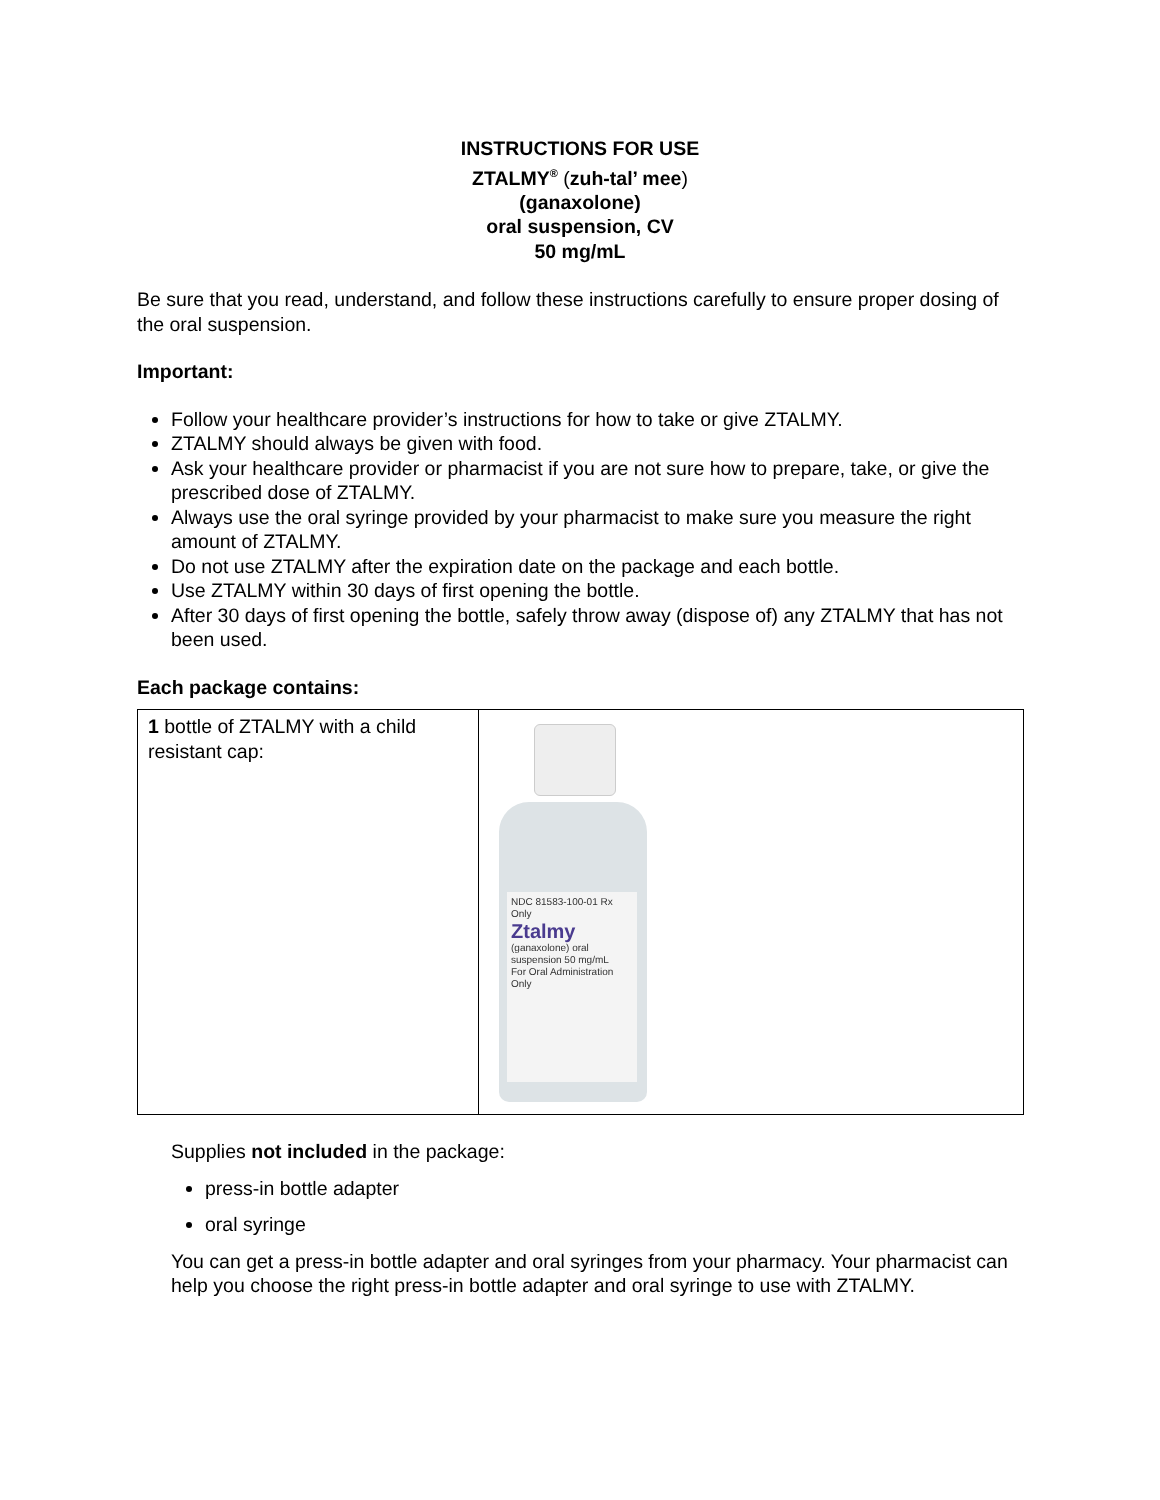INSTRUCTIONS FOR USE
ZTALMY<sup>®</sup> (zuh-tal’ mee)
(ganaxolone)
oral suspension, CV
50 mg/mL
Be sure that you read, understand, and follow these instructions carefully to ensure proper dosing of the oral suspension.
Important:
Follow your healthcare provider’s instructions for how to take or give ZTALMY.
ZTALMY should always be given with food.
Ask your healthcare provider or pharmacist if you are not sure how to prepare, take, or give the prescribed dose of ZTALMY.
Always use the oral syringe provided by your pharmacist to make sure you measure the right amount of ZTALMY.
Do not use ZTALMY after the expiration date on the package and each bottle.
Use ZTALMY within 30 days of first opening the bottle.
After 30 days of first opening the bottle, safely throw away (dispose of) any ZTALMY that has not been used.
Each package contains:
| 1 bottle of ZTALMY with a child resistant cap: | NDC 81583-100-01 Rx Only Ztalmy (ganaxolone) oral suspension 50 mg/mL For Oral Administration Only |
Supplies not included in the package:
press-in bottle adapter
oral syringe
You can get a press-in bottle adapter and oral syringes from your pharmacy. Your pharmacist can help you choose the right press-in bottle adapter and oral syringe to use with ZTALMY.